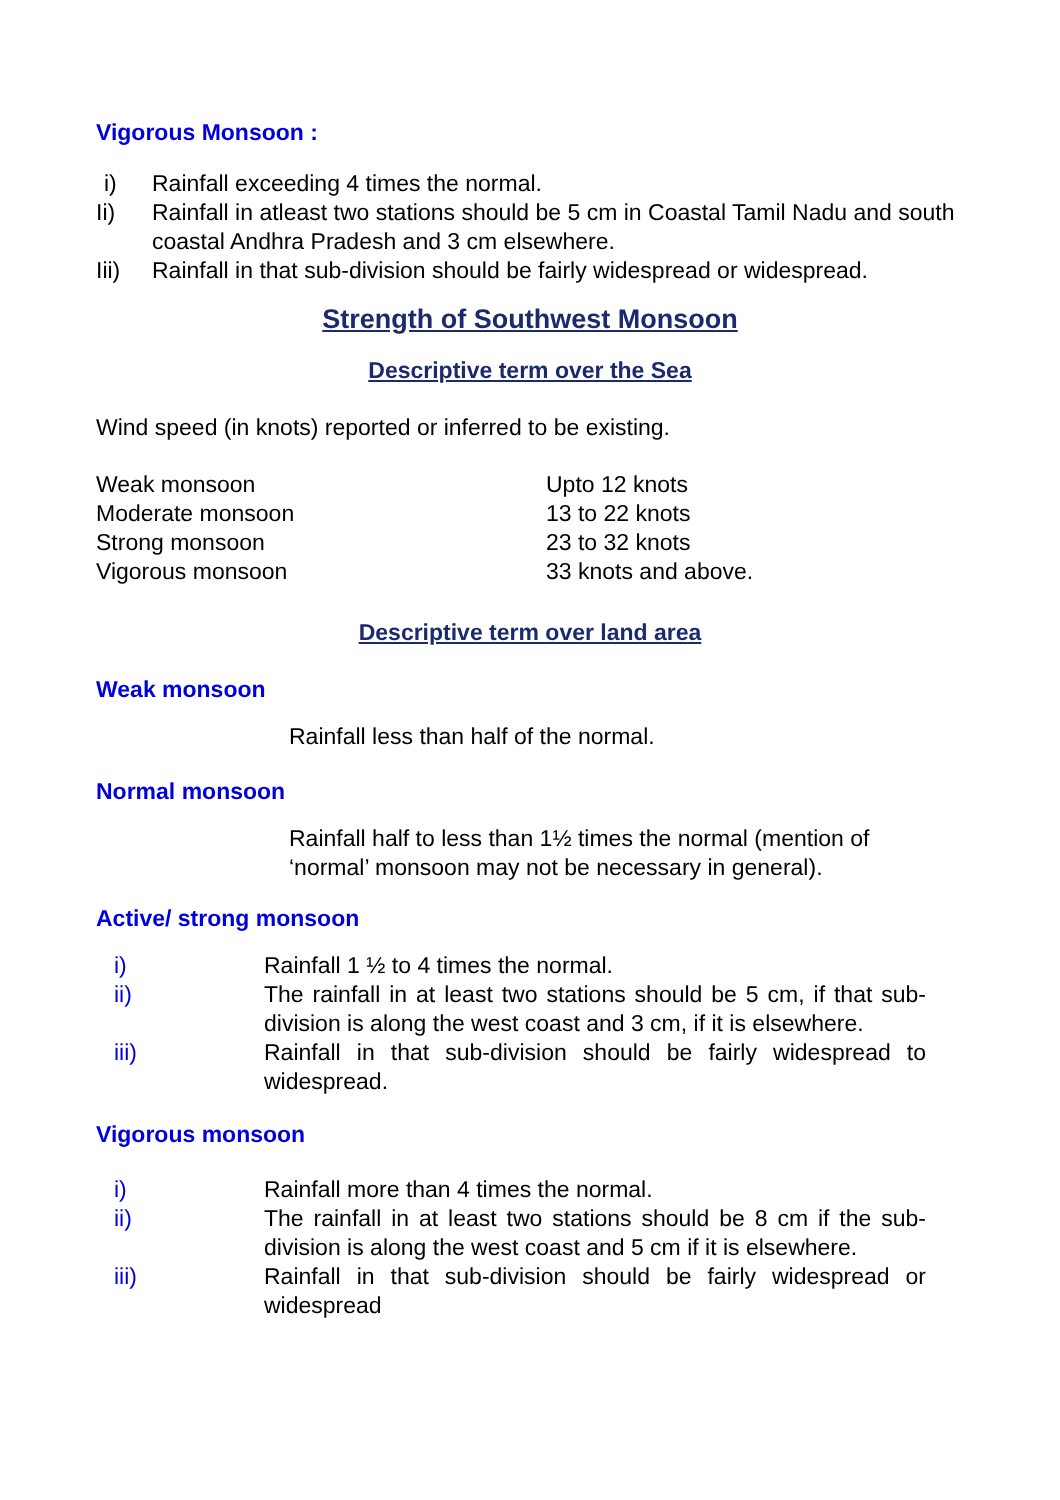Vigorous Monsoon :
| i) | Rainfall exceeding 4 times the normal. |
| Ii) | Rainfall in atleast two stations should be 5 cm in Coastal Tamil Nadu and south coastal Andhra Pradesh and 3 cm elsewhere. |
| Iii) | Rainfall in that sub-division should be fairly widespread or widespread. |
Strength of Southwest Monsoon
Descriptive term over the Sea
Wind speed (in knots) reported or inferred to be existing.
| Weak monsoon | Upto 12 knots |
| Moderate monsoon | 13 to 22 knots |
| Strong monsoon | 23 to 32 knots |
| Vigorous monsoon | 33 knots and above. |
Descriptive term over land area
Weak monsoon
Rainfall less than half of the normal.
Normal monsoon
Rainfall half to less than 1½ times the normal (mention of ‘normal’ monsoon may not be necessary in general).
Active/ strong monsoon
| i) | Rainfall 1 ½ to 4 times the normal. |
| ii) | The rainfall in at least two stations should be 5 cm, if that sub-division is along the west coast and 3 cm, if it is elsewhere. |
| iii) | Rainfall in that sub-division should be fairly widespread to widespread. |
Vigorous monsoon
| i) | Rainfall more than 4 times the normal. |
| ii) | The rainfall in at least two stations should be 8 cm if the sub-division is along the west coast and 5 cm if it is elsewhere. |
| iii) | Rainfall in that sub-division should be fairly widespread or widespread |